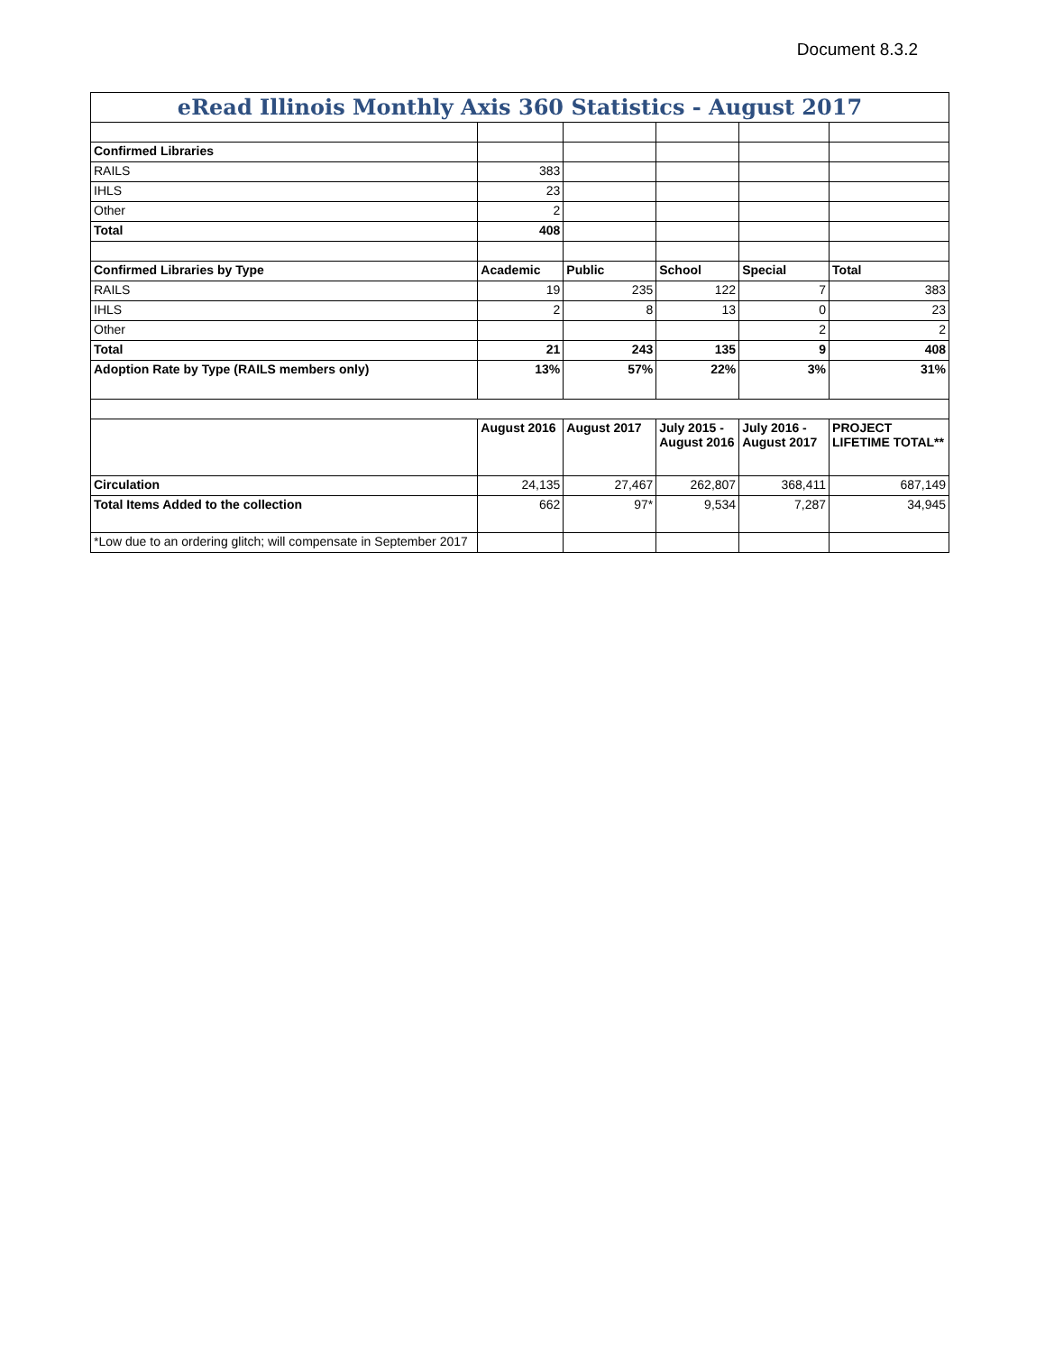Document 8.3.2
| eRead Illinois Monthly Axis 360 Statistics - August 2017 | | | | | |
| Confirmed Libraries | | | | | |
| RAILS | 383 | | | | |
| IHLS | 23 | | | | |
| Other | 2 | | | | |
| Total | 408 | | | | |
| Confirmed Libraries by Type | Academic | Public | School | Special | Total |
| RAILS | 19 | 235 | 122 | 7 | 383 |
| IHLS | 2 | 8 | 13 | 0 | 23 |
| Other | | | | 2 | 2 |
| Total | 21 | 243 | 135 | 9 | 408 |
| Adoption Rate by Type (RAILS members only) | 13% | 57% | 22% | 3% | 31% |
| | August 2016 | August 2017 | July 2015 - August 2016 | July 2016 - August 2017 | PROJECT LIFETIME TOTAL** |
| Circulation | 24,135 | 27,467 | 262,807 | 368,411 | 687,149 |
| Total Items Added to the collection | 662 | 97* | 9,534 | 7,287 | 34,945 |
| *Low due to an ordering glitch; will compensate in September 2017 | | | | | |